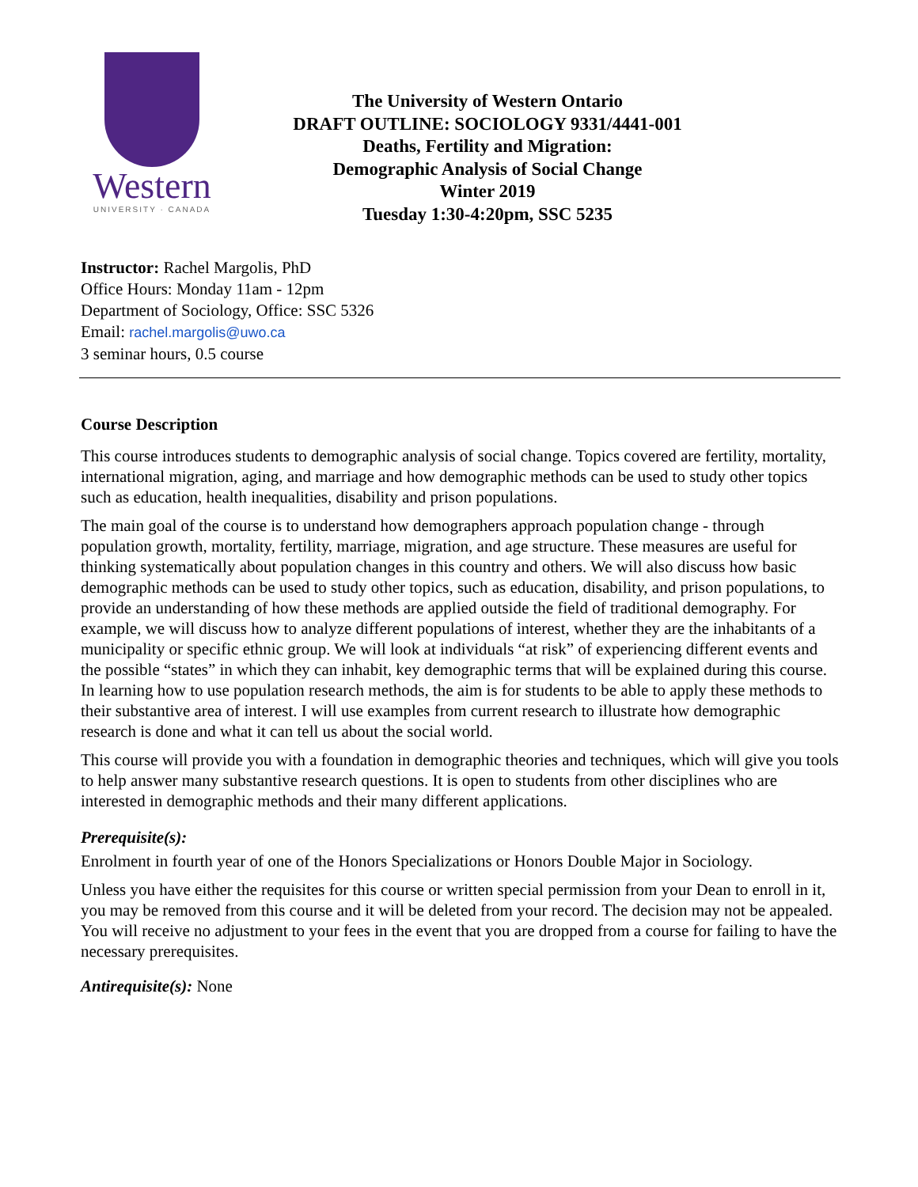Western
UNIVERSITY · CANADA
The University of Western Ontario
DRAFT OUTLINE: SOCIOLOGY 9331/4441-001
Deaths, Fertility and Migration:
Demographic Analysis of Social Change
Winter 2019
Tuesday 1:30-4:20pm, SSC 5235
Instructor: Rachel Margolis, PhD
Office Hours: Monday 11am - 12pm
Department of Sociology, Office: SSC 5326
Email: rachel.margolis@uwo.ca
3 seminar hours, 0.5 course
Course Description
This course introduces students to demographic analysis of social change. Topics covered are fertility, mortality, international migration, aging, and marriage and how demographic methods can be used to study other topics such as education, health inequalities, disability and prison populations.
The main goal of the course is to understand how demographers approach population change - through population growth, mortality, fertility, marriage, migration, and age structure. These measures are useful for thinking systematically about population changes in this country and others. We will also discuss how basic demographic methods can be used to study other topics, such as education, disability, and prison populations, to provide an understanding of how these methods are applied outside the field of traditional demography. For example, we will discuss how to analyze different populations of interest, whether they are the inhabitants of a municipality or specific ethnic group. We will look at individuals “at risk” of experiencing different events and the possible “states” in which they can inhabit, key demographic terms that will be explained during this course. In learning how to use population research methods, the aim is for students to be able to apply these methods to their substantive area of interest. I will use examples from current research to illustrate how demographic research is done and what it can tell us about the social world.
This course will provide you with a foundation in demographic theories and techniques, which will give you tools to help answer many substantive research questions. It is open to students from other disciplines who are interested in demographic methods and their many different applications.
Prerequisite(s):
Enrolment in fourth year of one of the Honors Specializations or Honors Double Major in Sociology.
Unless you have either the requisites for this course or written special permission from your Dean to enroll in it, you may be removed from this course and it will be deleted from your record. The decision may not be appealed. You will receive no adjustment to your fees in the event that you are dropped from a course for failing to have the necessary prerequisites.
Antirequisite(s): None